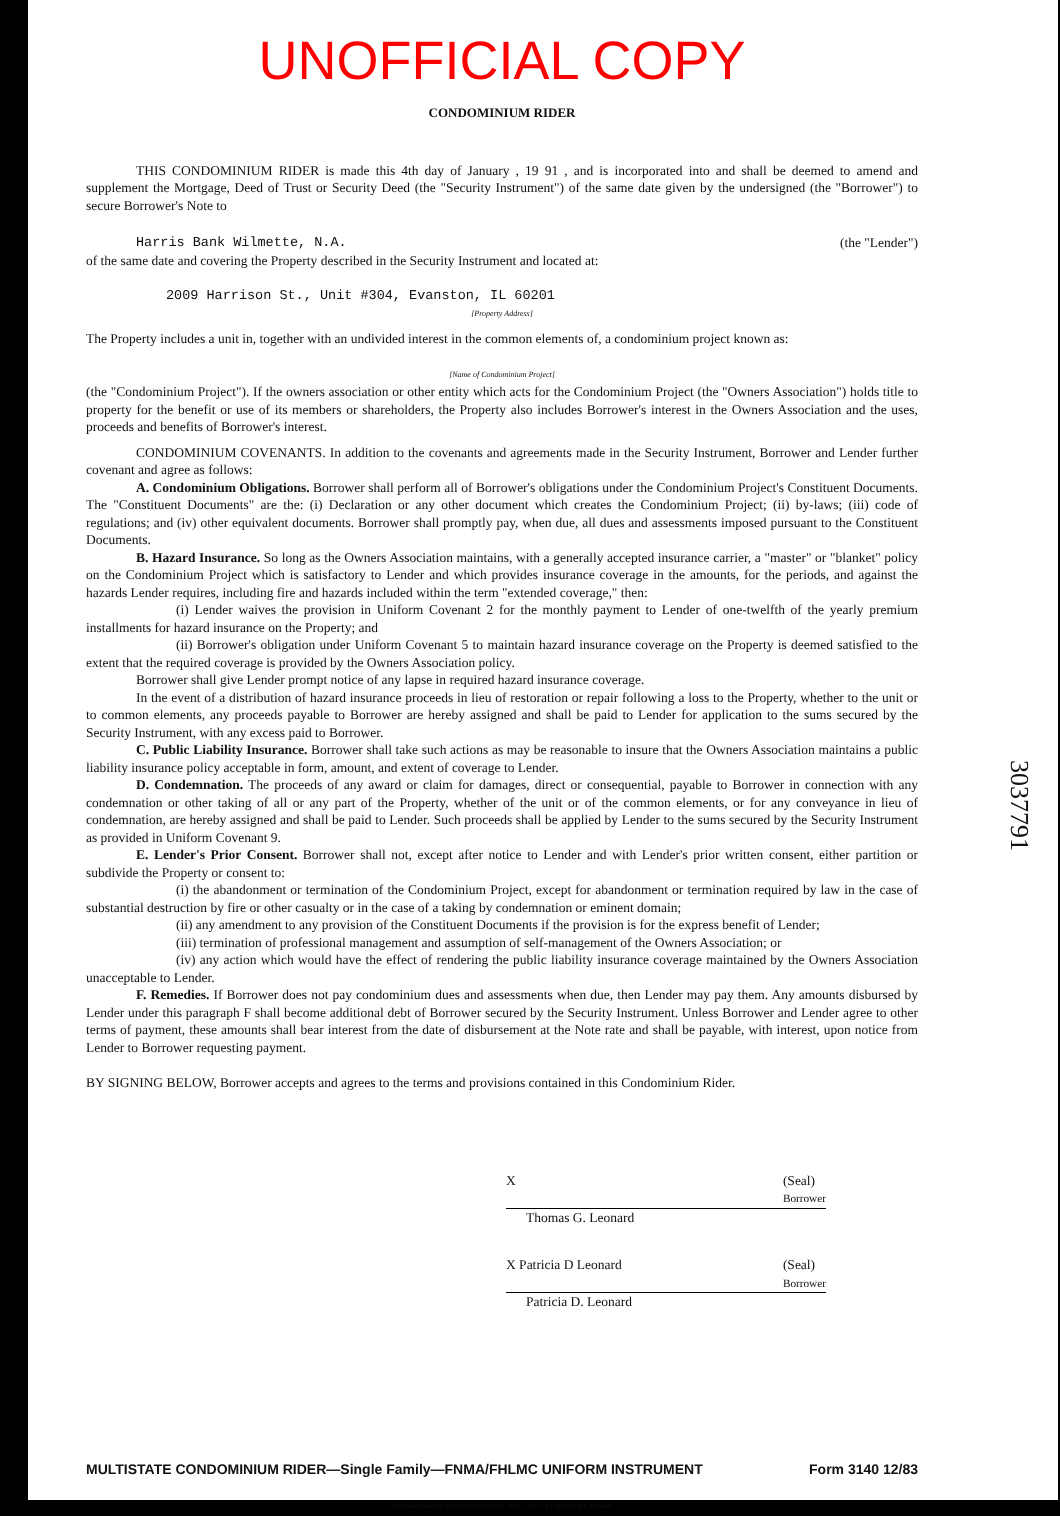UNOFFICIAL COPY
CONDOMINIUM RIDER
THIS CONDOMINIUM RIDER is made this 4th day of January , 19 91 , and is incorporated into and shall be deemed to amend and supplement the Mortgage, Deed of Trust or Security Deed (the "Security Instrument") of the same date given by the undersigned (the "Borrower") to secure Borrower's Note to
Harris Bank Wilmette, N.A. (the "Lender")
of the same date and covering the Property described in the Security Instrument and located at:
2009 Harrison St., Unit #304, Evanston, IL 60201
[Property Address]
The Property includes a unit in, together with an undivided interest in the common elements of, a condominium project known as:
[Name of Condominium Project]
(the "Condominium Project"). If the owners association or other entity which acts for the Condominium Project (the "Owners Association") holds title to property for the benefit or use of its members or shareholders, the Property also includes Borrower's interest in the Owners Association and the uses, proceeds and benefits of Borrower's interest.
CONDOMINIUM COVENANTS. In addition to the covenants and agreements made in the Security Instrument, Borrower and Lender further covenant and agree as follows:
A. Condominium Obligations. Borrower shall perform all of Borrower's obligations under the Condominium Project's Constituent Documents. The "Constituent Documents" are the: (i) Declaration or any other document which creates the Condominium Project; (ii) by-laws; (iii) code of regulations; and (iv) other equivalent documents. Borrower shall promptly pay, when due, all dues and assessments imposed pursuant to the Constituent Documents.
B. Hazard Insurance. So long as the Owners Association maintains, with a generally accepted insurance carrier, a "master" or "blanket" policy on the Condominium Project which is satisfactory to Lender and which provides insurance coverage in the amounts, for the periods, and against the hazards Lender requires, including fire and hazards included within the term "extended coverage," then:
(i) Lender waives the provision in Uniform Covenant 2 for the monthly payment to Lender of one-twelfth of the yearly premium installments for hazard insurance on the Property; and
(ii) Borrower's obligation under Uniform Covenant 5 to maintain hazard insurance coverage on the Property is deemed satisfied to the extent that the required coverage is provided by the Owners Association policy.
Borrower shall give Lender prompt notice of any lapse in required hazard insurance coverage.
In the event of a distribution of hazard insurance proceeds in lieu of restoration or repair following a loss to the Property, whether to the unit or to common elements, any proceeds payable to Borrower are hereby assigned and shall be paid to Lender for application to the sums secured by the Security Instrument, with any excess paid to Borrower.
C. Public Liability Insurance. Borrower shall take such actions as may be reasonable to insure that the Owners Association maintains a public liability insurance policy acceptable in form, amount, and extent of coverage to Lender.
D. Condemnation. The proceeds of any award or claim for damages, direct or consequential, payable to Borrower in connection with any condemnation or other taking of all or any part of the Property, whether of the unit or of the common elements, or for any conveyance in lieu of condemnation, are hereby assigned and shall be paid to Lender. Such proceeds shall be applied by Lender to the sums secured by the Security Instrument as provided in Uniform Covenant 9.
E. Lender's Prior Consent. Borrower shall not, except after notice to Lender and with Lender's prior written consent, either partition or subdivide the Property or consent to:
(i) the abandonment or termination of the Condominium Project, except for abandonment or termination required by law in the case of substantial destruction by fire or other casualty or in the case of a taking by condemnation or eminent domain;
(ii) any amendment to any provision of the Constituent Documents if the provision is for the express benefit of Lender;
(iii) termination of professional management and assumption of self-management of the Owners Association; or
(iv) any action which would have the effect of rendering the public liability insurance coverage maintained by the Owners Association unacceptable to Lender.
F. Remedies. If Borrower does not pay condominium dues and assessments when due, then Lender may pay them. Any amounts disbursed by Lender under this paragraph F shall become additional debt of Borrower secured by the Security Instrument. Unless Borrower and Lender agree to other terms of payment, these amounts shall bear interest from the date of disbursement at the Note rate and shall be payable, with interest, upon notice from Lender to Borrower requesting payment.
BY SIGNING BELOW, Borrower accepts and agrees to the terms and provisions contained in this Condominium Rider.
X (Seal)
Borrower
Thomas G. Leonard
X Patricia D Leonard (Seal)
Borrower
Patricia D. Leonard
MULTISTATE CONDOMINIUM RIDER—Single Family—FNMA/FHLMC UNIFORM INSTRUMENT Form 3140 12/83
CONSOLIDATED BUSINESS FORMS, INC. · MT. CLEMENS, MICHIGAN
3037791